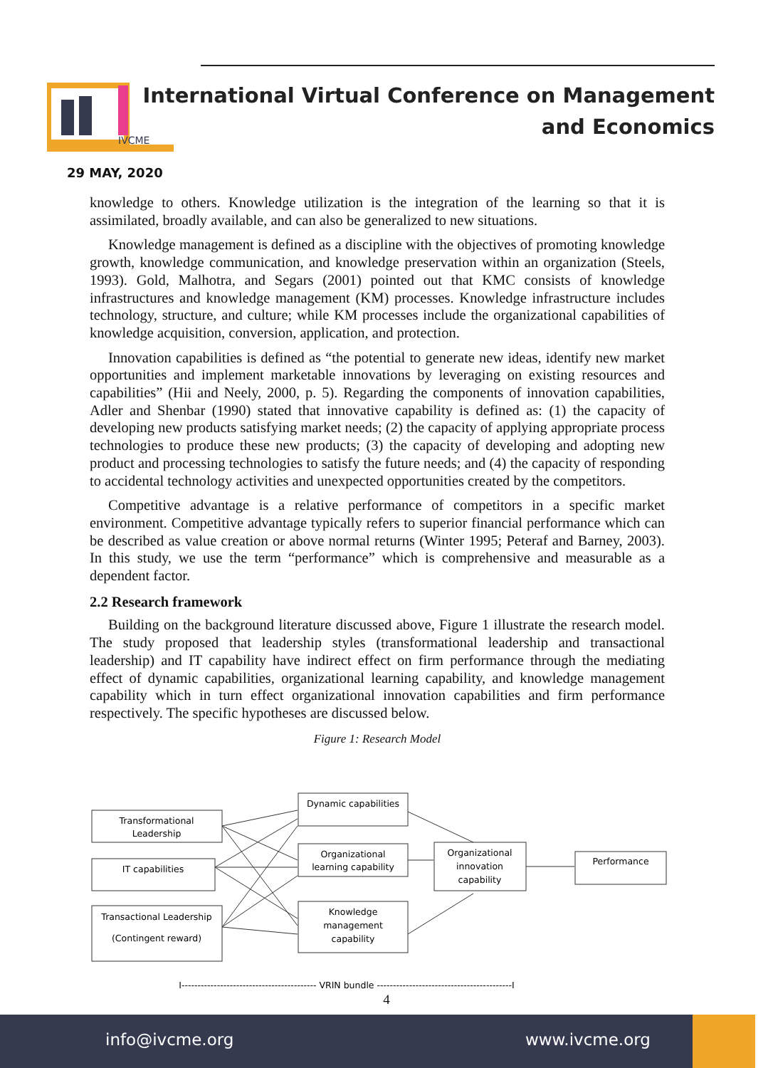IVCME
International Virtual Conference on Management
and Economics
29 MAY, 2020
knowledge to others. Knowledge utilization is the integration of the learning so that it is assimilated, broadly available, and can also be generalized to new situations.
Knowledge management is defined as a discipline with the objectives of promoting knowledge growth, knowledge communication, and knowledge preservation within an organization (Steels, 1993). Gold, Malhotra, and Segars (2001) pointed out that KMC consists of knowledge infrastructures and knowledge management (KM) processes. Knowledge infrastructure includes technology, structure, and culture; while KM processes include the organizational capabilities of knowledge acquisition, conversion, application, and protection.
Innovation capabilities is defined as “the potential to generate new ideas, identify new market opportunities and implement marketable innovations by leveraging on existing resources and capabilities” (Hii and Neely, 2000, p. 5). Regarding the components of innovation capabilities, Adler and Shenbar (1990) stated that innovative capability is defined as: (1) the capacity of developing new products satisfying market needs; (2) the capacity of applying appropriate process technologies to produce these new products; (3) the capacity of developing and adopting new product and processing technologies to satisfy the future needs; and (4) the capacity of responding to accidental technology activities and unexpected opportunities created by the competitors.
Competitive advantage is a relative performance of competitors in a specific market environment. Competitive advantage typically refers to superior financial performance which can be described as value creation or above normal returns (Winter 1995; Peteraf and Barney, 2003). In this study, we use the term “performance” which is comprehensive and measurable as a dependent factor.
2.2 Research framework
Building on the background literature discussed above, Figure 1 illustrate the research model. The study proposed that leadership styles (transformational leadership and transactional leadership) and IT capability have indirect effect on firm performance through the mediating effect of dynamic capabilities, organizational learning capability, and knowledge management capability which in turn effect organizational innovation capabilities and firm performance respectively. The specific hypotheses are discussed below.
Figure 1: Research Model
Transformational
Leadership
IT capabilities
Transactional Leadership
(Contingent reward)
Dynamic capabilities
Organizational
learning capability
Knowledge
management
capability
Organizational
innovation
capability
Performance
I------------------------------------------ VRIN bundle ------------------------------------------I
4
info@ivcme.org www.ivcme.org